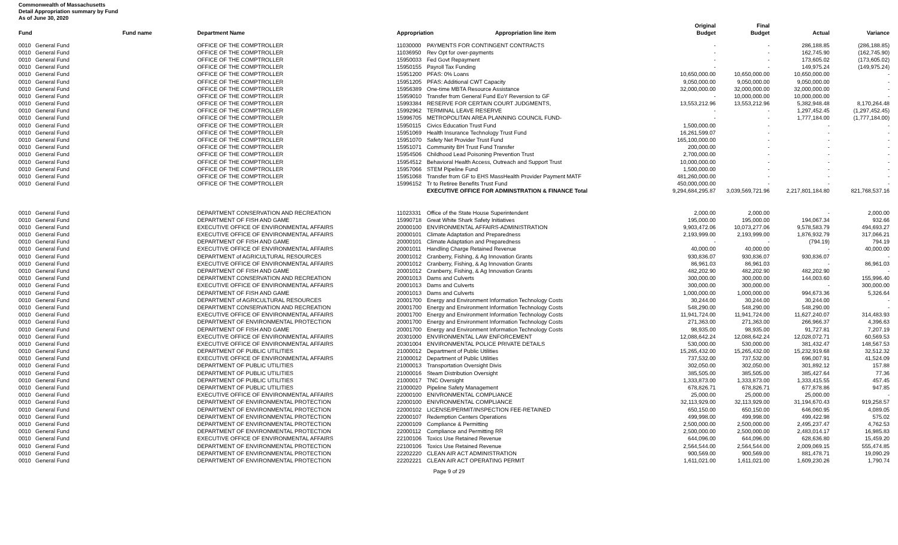Commonwealth of Massachusetts
Detail Appropriation summary by Fund
As of June 30, 2020
| | | | | | | Original | Final | | |
| --- | --- | --- | --- | --- | --- | --- | --- | --- | --- |
| Fund | | Fund name | Department Name | Appropriation Appropriation line item | | Budget | Budget | Actual | Variance |
| 0010 | General Fund | | OFFICE OF THE COMPTROLLER | 11030000 | PAYMENTS FOR CONTINGENT CONTRACTS | - | - | 286,188.85 | (286,188.85) |
| 0010 | General Fund | | OFFICE OF THE COMPTROLLER | 11036950 | Rev Opt for over-payments | - | - | 162,745.90 | (162,745.90) |
| 0010 | General Fund | | OFFICE OF THE COMPTROLLER | 15950033 | Fed Govt Repayment | - | - | 173,605.02 | (173,605.02) |
| 0010 | General Fund | | OFFICE OF THE COMPTROLLER | 15950155 | Payroll Tax Funding | - | - | 149,975.24 | (149,975.24) |
| 0010 | General Fund | | OFFICE OF THE COMPTROLLER | 15951200 | PFAS: 0% Loans | 10,650,000.00 | 10,650,000.00 | 10,650,000.00 | - |
| 0010 | General Fund | | OFFICE OF THE COMPTROLLER | 15951205 | PFAS: Additional CWT Capacity | 9,050,000.00 | 9,050,000.00 | 9,050,000.00 | - |
| 0010 | General Fund | | OFFICE OF THE COMPTROLLER | 15956389 | One-time MBTA Resource Assistance | 32,000,000.00 | 32,000,000.00 | 32,000,000.00 | - |
| 0010 | General Fund | | OFFICE OF THE COMPTROLLER | 15959010 | Transfer from General Fund EoY Reversion to GF | - | 10,000,000.00 | 10,000,000.00 | - |
| 0010 | General Fund | | OFFICE OF THE COMPTROLLER | 15993384 | RESERVE FOR CERTAIN COURT JUDGMENTS, | 13,553,212.96 | 13,553,212.96 | 5,382,948.48 | 8,170,264.48 |
| 0010 | General Fund | | OFFICE OF THE COMPTROLLER | 15992962 | TERMINAL LEAVE RESERVE | - | - | 1,297,452.45 | (1,297,452.45) |
| 0010 | General Fund | | OFFICE OF THE COMPTROLLER | 15996705 | METROPOLITAN AREA PLANNING COUNCIL FUND- | - | - | 1,777,184.00 | (1,777,184.00) |
| 0010 | General Fund | | OFFICE OF THE COMPTROLLER | 15950115 | Civics Education Trust Fund | 1,500,000.00 | - | - | - |
| 0010 | General Fund | | OFFICE OF THE COMPTROLLER | 15951069 | Health Insurance Technology Trust Fund | 16,261,599.07 | - | - | - |
| 0010 | General Fund | | OFFICE OF THE COMPTROLLER | 15951070 | Safety Net Provider Trust Fund | 165,100,000.00 | - | - | - |
| 0010 | General Fund | | OFFICE OF THE COMPTROLLER | 15951071 | Community BH Trust Fund Transfer | 200,000.00 | - | - | - |
| 0010 | General Fund | | OFFICE OF THE COMPTROLLER | 15954506 | Childhood Lead Poisoning Prevention Trust | 2,700,000.00 | - | - | - |
| 0010 | General Fund | | OFFICE OF THE COMPTROLLER | 15954512 | Behavioral Health Access, Outreach and Support Trust | 10,000,000.00 | - | - | - |
| 0010 | General Fund | | OFFICE OF THE COMPTROLLER | 15957066 | STEM Pipeline Fund | 1,500,000.00 | - | - | - |
| 0010 | General Fund | | OFFICE OF THE COMPTROLLER | 15951068 | Transfer from GF to EHS MassHealth Provider Payment MATF | 481,260,000.00 | - | - | - |
| 0010 | General Fund | | OFFICE OF THE COMPTROLLER | 15996152 | Tr to Retiree Benefits Trust Fund | 450,000,000.00 | - | - | - |
| | | | | | EXECUTIVE OFFICE FOR ADMINSTRATION & FINANCE Total | 9,294,684,295.87 | 3,039,569,721.96 | 2,217,801,184.80 | 821,768,537.16 |
| 0010 | General Fund | | DEPARTMENT CONSERVATION AND RECREATION | 11023331 | Office of the State House Superintendent | 2,000.00 | 2,000.00 | - | 2,000.00 |
| 0010 | General Fund | | DEPARTMENT OF FISH AND GAME | 15990718 | Great White Shark Safety Initiatives | 195,000.00 | 195,000.00 | 194,067.34 | 932.66 |
| 0010 | General Fund | | EXECUTIVE OFFICE OF ENVIRONMENTAL AFFAIRS | 20000100 | ENVIRONMENTAL AFFAIRS-ADMINISTRATION | 9,903,472.06 | 10,073,277.06 | 9,578,583.79 | 494,693.27 |
| 0010 | General Fund | | EXECUTIVE OFFICE OF ENVIRONMENTAL AFFAIRS | 20000101 | Climate Adaptation and Preparedness | 2,193,999.00 | 2,193,999.00 | 1,876,932.79 | 317,066.21 |
| 0010 | General Fund | | DEPARTMENT OF FISH AND GAME | 20000101 | Climate Adaptation and Preparedness | - | - | (794.19) | 794.19 |
| 0010 | General Fund | | EXECUTIVE OFFICE OF ENVIRONMENTAL AFFAIRS | 20001011 | Handling Charge Retained Revenue | 40,000.00 | 40,000.00 | - | 40,000.00 |
| 0010 | General Fund | | DEPARTMENT of AGRICULTURAL RESOURCES | 20001012 | Cranberry, Fishing, & Ag Innovation Grants | 930,836.07 | 930,836.07 | 930,836.07 | - |
| 0010 | General Fund | | EXECUTIVE OFFICE OF ENVIRONMENTAL AFFAIRS | 20001012 | Cranberry, Fishing, & Ag Innovation Grants | 86,961.03 | 86,961.03 | - | 86,961.03 |
| 0010 | General Fund | | DEPARTMENT OF FISH AND GAME | 20001012 | Cranberry, Fishing, & Ag Innovation Grants | 482,202.90 | 482,202.90 | 482,202.90 | - |
| 0010 | General Fund | | DEPARTMENT CONSERVATION AND RECREATION | 20001013 | Dams and Culverts | 300,000.00 | 300,000.00 | 144,003.60 | 155,996.40 |
| 0010 | General Fund | | EXECUTIVE OFFICE OF ENVIRONMENTAL AFFAIRS | 20001013 | Dams and Culverts | 300,000.00 | 300,000.00 | - | 300,000.00 |
| 0010 | General Fund | | DEPARTMENT OF FISH AND GAME | 20001013 | Dams and Culverts | 1,000,000.00 | 1,000,000.00 | 994,673.36 | 5,326.64 |
| 0010 | General Fund | | DEPARTMENT of AGRICULTURAL RESOURCES | 20001700 | Energy and Environment Information Technology Costs | 30,244.00 | 30,244.00 | 30,244.00 | - |
| 0010 | General Fund | | DEPARTMENT CONSERVATION AND RECREATION | 20001700 | Energy and Environment Information Technology Costs | 548,290.00 | 548,290.00 | 548,290.00 | - |
| 0010 | General Fund | | EXECUTIVE OFFICE OF ENVIRONMENTAL AFFAIRS | 20001700 | Energy and Environment Information Technology Costs | 11,941,724.00 | 11,941,724.00 | 11,627,240.07 | 314,483.93 |
| 0010 | General Fund | | DEPARTMENT OF ENVIRONMENTAL PROTECTION | 20001700 | Energy and Environment Information Technology Costs | 271,363.00 | 271,363.00 | 266,966.37 | 4,396.63 |
| 0010 | General Fund | | DEPARTMENT OF FISH AND GAME | 20001700 | Energy and Environment Information Technology Costs | 98,935.00 | 98,935.00 | 91,727.81 | 7,207.19 |
| 0010 | General Fund | | EXECUTIVE OFFICE OF ENVIRONMENTAL AFFAIRS | 20301000 | ENVIRONMENTAL LAW ENFORCEMENT | 12,088,642.24 | 12,088,642.24 | 12,028,072.71 | 60,569.53 |
| 0010 | General Fund | | EXECUTIVE OFFICE OF ENVIRONMENTAL AFFAIRS | 20301004 | ENVIRONMENTAL POLICE PRIVATE DETAILS | 530,000.00 | 530,000.00 | 381,432.47 | 148,567.53 |
| 0010 | General Fund | | DEPARTMENT OF PUBLIC UTILITIES | 21000012 | Department of Public Utilities | 15,265,432.00 | 15,265,432.00 | 15,232,919.68 | 32,512.32 |
| 0010 | General Fund | | EXECUTIVE OFFICE OF ENVIRONMENTAL AFFAIRS | 21000012 | Department of Public Utilities | 737,532.00 | 737,532.00 | 696,007.91 | 41,524.09 |
| 0010 | General Fund | | DEPARTMENT OF PUBLIC UTILITIES | 21000013 | Transportation Oversight Divis | 302,050.00 | 302,050.00 | 301,892.12 | 157.88 |
| 0010 | General Fund | | DEPARTMENT OF PUBLIC UTILITIES | 21000016 | Steam Distribution Oversight | 385,505.00 | 385,505.00 | 385,427.64 | 77.36 |
| 0010 | General Fund | | DEPARTMENT OF PUBLIC UTILITIES | 21000017 | TNC Oversight | 1,333,873.00 | 1,333,873.00 | 1,333,415.55 | 457.45 |
| 0010 | General Fund | | DEPARTMENT OF PUBLIC UTILITIES | 21000020 | Pipeline Safety Management | 678,826.71 | 678,826.71 | 677,878.86 | 947.85 |
| 0010 | General Fund | | EXECUTIVE OFFICE OF ENVIRONMENTAL AFFAIRS | 22000100 | ENIVRONMENTAL COMPLIANCE | 25,000.00 | 25,000.00 | 25,000.00 | - |
| 0010 | General Fund | | DEPARTMENT OF ENVIRONMENTAL PROTECTION | 22000100 | ENIVRONMENTAL COMPLIANCE | 32,113,929.00 | 32,113,929.00 | 31,194,670.43 | 919,258.57 |
| 0010 | General Fund | | DEPARTMENT OF ENVIRONMENTAL PROTECTION | 22000102 | LICENSE/PERMIT/INSPECTION FEE-RETAINED | 650,150.00 | 650,150.00 | 646,060.95 | 4,089.05 |
| 0010 | General Fund | | DEPARTMENT OF ENVIRONMENTAL PROTECTION | 22000107 | Redemption Centers Operations | 499,998.00 | 499,998.00 | 499,422.98 | 575.02 |
| 0010 | General Fund | | DEPARTMENT OF ENVIRONMENTAL PROTECTION | 22000109 | Compliance & Permitting | 2,500,000.00 | 2,500,000.00 | 2,495,237.47 | 4,762.53 |
| 0010 | General Fund | | DEPARTMENT OF ENVIRONMENTAL PROTECTION | 22000112 | Compliance and Permitting RR | 2,500,000.00 | 2,500,000.00 | 2,483,014.17 | 16,985.83 |
| 0010 | General Fund | | EXECUTIVE OFFICE OF ENVIRONMENTAL AFFAIRS | 22100106 | Toxics Use Retained Revenue | 644,096.00 | 644,096.00 | 628,636.80 | 15,459.20 |
| 0010 | General Fund | | DEPARTMENT OF ENVIRONMENTAL PROTECTION | 22100106 | Toxics Use Retained Revenue | 2,564,544.00 | 2,564,544.00 | 2,009,069.15 | 555,474.85 |
| 0010 | General Fund | | DEPARTMENT OF ENVIRONMENTAL PROTECTION | 22202220 | CLEAN AIR ACT ADMINISTRATION | 900,569.00 | 900,569.00 | 881,478.71 | 19,090.29 |
| 0010 | General Fund | | DEPARTMENT OF ENVIRONMENTAL PROTECTION | 22202221 | CLEAN AIR ACT OPERATING PERMIT | 1,611,021.00 | 1,611,021.00 | 1,609,230.26 | 1,790.74 |
Page 9 of 29